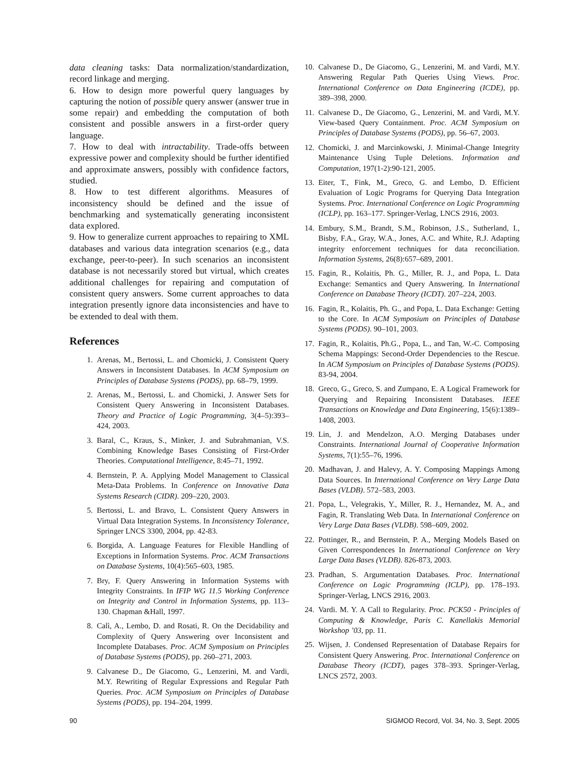data cleaning tasks: Data normalization/standardization, record linkage and merging.
6. How to design more powerful query languages by capturing the notion of possible query answer (answer true in some repair) and embedding the computation of both consistent and possible answers in a first-order query language.
7. How to deal with intractability. Trade-offs between expressive power and complexity should be further identified and approximate answers, possibly with confidence factors, studied.
8. How to test different algorithms. Measures of inconsistency should be defined and the issue of benchmarking and systematically generating inconsistent data explored.
9. How to generalize current approaches to repairing to XML databases and various data integration scenarios (e.g., data exchange, peer-to-peer). In such scenarios an inconsistent database is not necessarily stored but virtual, which creates additional challenges for repairing and computation of consistent query answers. Some current approaches to data integration presently ignore data inconsistencies and have to be extended to deal with them.
References
1. Arenas, M., Bertossi, L. and Chomicki, J. Consistent Query Answers in Inconsistent Databases. In ACM Symposium on Principles of Database Systems (PODS), pp. 68–79, 1999.
2. Arenas, M., Bertossi, L. and Chomicki, J. Answer Sets for Consistent Query Answering in Inconsistent Databases. Theory and Practice of Logic Programming, 3(4–5):393–424, 2003.
3. Baral, C., Kraus, S., Minker, J. and Subrahmanian, V.S. Combining Knowledge Bases Consisting of First-Order Theories. Computational Intelligence, 8:45–71, 1992.
4. Bernstein, P. A. Applying Model Management to Classical Meta-Data Problems. In Conference on Innovative Data Systems Research (CIDR). 209–220, 2003.
5. Bertossi, L. and Bravo, L. Consistent Query Answers in Virtual Data Integration Systems. In Inconsistency Tolerance, Springer LNCS 3300, 2004, pp. 42-83.
6. Borgida, A. Language Features for Flexible Handling of Exceptions in Information Systems. Proc. ACM Transactions on Database Systems, 10(4):565–603, 1985.
7. Bry, F. Query Answering in Information Systems with Integrity Constraints. In IFIP WG 11.5 Working Conference on Integrity and Control in Information Systems, pp. 113–130. Chapman &Hall, 1997.
8. Calì, A., Lembo, D. and Rosati, R. On the Decidability and Complexity of Query Answering over Inconsistent and Incomplete Databases. Proc. ACM Symposium on Principles of Database Systems (PODS), pp. 260–271, 2003.
9. Calvanese D., De Giacomo, G., Lenzerini, M. and Vardi, M.Y. Rewriting of Regular Expressions and Regular Path Queries. Proc. ACM Symposium on Principles of Database Systems (PODS), pp. 194–204, 1999.
10. Calvanese D., De Giacomo, G., Lenzerini, M. and Vardi, M.Y. Answering Regular Path Queries Using Views. Proc. International Conference on Data Engineering (ICDE), pp. 389–398, 2000.
11. Calvanese D., De Giacomo, G., Lenzerini, M. and Vardi, M.Y. View-based Query Containment. Proc. ACM Symposium on Principles of Database Systems (PODS), pp. 56–67, 2003.
12. Chomicki, J. and Marcinkowski, J. Minimal-Change Integrity Maintenance Using Tuple Deletions. Information and Computation, 197(1-2):90-121, 2005.
13. Eiter, T., Fink, M., Greco, G. and Lembo, D. Efficient Evaluation of Logic Programs for Querying Data Integration Systems. Proc. International Conference on Logic Programming (ICLP), pp. 163–177. Springer-Verlag, LNCS 2916, 2003.
14. Embury, S.M., Brandt, S.M., Robinson, J.S., Sutherland, I., Bisby, F.A., Gray, W.A., Jones, A.C. and White, R.J. Adapting integrity enforcement techniques for data reconciliation. Information Systems, 26(8):657–689, 2001.
15. Fagin, R., Kolaitis, Ph. G., Miller, R. J., and Popa, L. Data Exchange: Semantics and Query Answering. In International Conference on Database Theory (ICDT). 207–224, 2003.
16. Fagin, R., Kolaitis, Ph. G., and Popa, L. Data Exchange: Getting to the Core. In ACM Symposium on Principles of Database Systems (PODS). 90–101, 2003.
17. Fagin, R., Kolaitis, Ph.G., Popa, L., and Tan, W.-C. Composing Schema Mappings: Second-Order Dependencies to the Rescue. In ACM Symposium on Principles of Database Systems (PODS). 83-94, 2004.
18. Greco, G., Greco, S. and Zumpano, E. A Logical Framework for Querying and Repairing Inconsistent Databases. IEEE Transactions on Knowledge and Data Engineering, 15(6):1389–1408, 2003.
19. Lin, J. and Mendelzon, A.O. Merging Databases under Constraints. International Journal of Cooperative Information Systems, 7(1):55–76, 1996.
20. Madhavan, J. and Halevy, A. Y. Composing Mappings Among Data Sources. In International Conference on Very Large Data Bases (VLDB). 572–583, 2003.
21. Popa, L., Velegrakis, Y., Miller, R. J., Hernandez, M. A., and Fagin, R. Translating Web Data. In International Conference on Very Large Data Bases (VLDB). 598–609, 2002.
22. Pottinger, R., and Bernstein, P. A., Merging Models Based on Given Correspondences In International Conference on Very Large Data Bases (VLDB). 826-873, 2003.
23. Pradhan, S. Argumentation Databases. Proc. International Conference on Logic Programming (ICLP), pp. 178–193. Springer-Verlag, LNCS 2916, 2003.
24. Vardi. M. Y. A Call to Regularity. Proc. PCK50 - Principles of Computing & Knowledge, Paris C. Kanellakis Memorial Workshop ’03, pp. 11.
25. Wijsen, J. Condensed Representation of Database Repairs for Consistent Query Answering. Proc. International Conference on Database Theory (ICDT), pages 378–393. Springer-Verlag, LNCS 2572, 2003.
90 SIGMOD Record, Vol. 34, No. 3, Sept. 2005